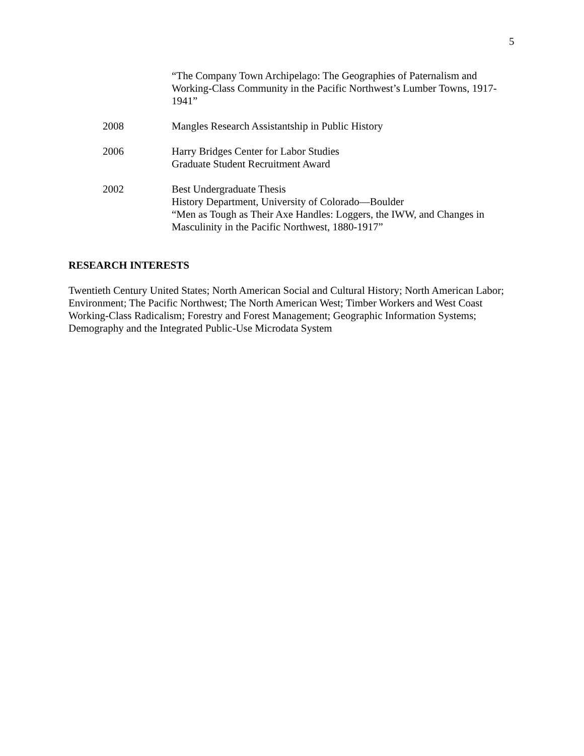5
“The Company Town Archipelago: The Geographies of Paternalism and Working-Class Community in the Pacific Northwest’s Lumber Towns, 1917-1941”
2008 Mangles Research Assistantship in Public History
2006 Harry Bridges Center for Labor Studies
Graduate Student Recruitment Award
2002 Best Undergraduate Thesis
History Department, University of Colorado—Boulder
“Men as Tough as Their Axe Handles: Loggers, the IWW, and Changes in Masculinity in the Pacific Northwest, 1880-1917”
RESEARCH INTERESTS
Twentieth Century United States; North American Social and Cultural History; North American Labor; Environment; The Pacific Northwest; The North American West; Timber Workers and West Coast Working-Class Radicalism; Forestry and Forest Management; Geographic Information Systems; Demography and the Integrated Public-Use Microdata System